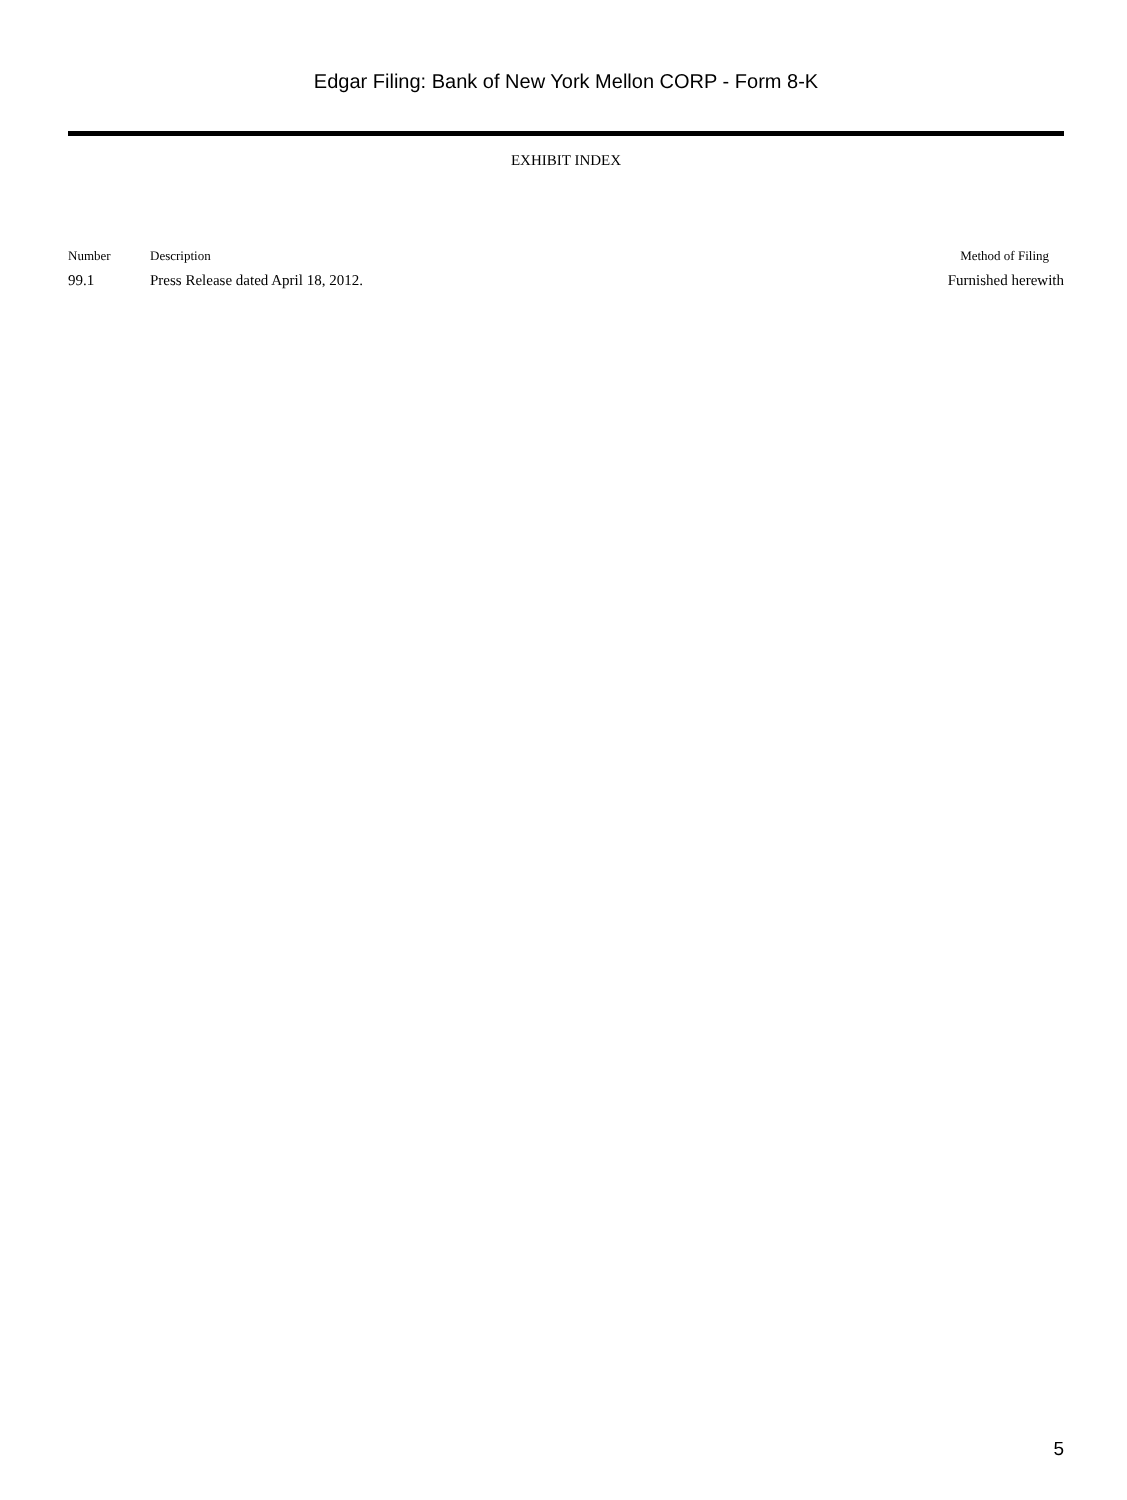Edgar Filing: Bank of New York Mellon CORP - Form 8-K
EXHIBIT INDEX
| Number | Description | Method of Filing |
| --- | --- | --- |
| 99.1 | Press Release dated April 18, 2012. | Furnished herewith |
5